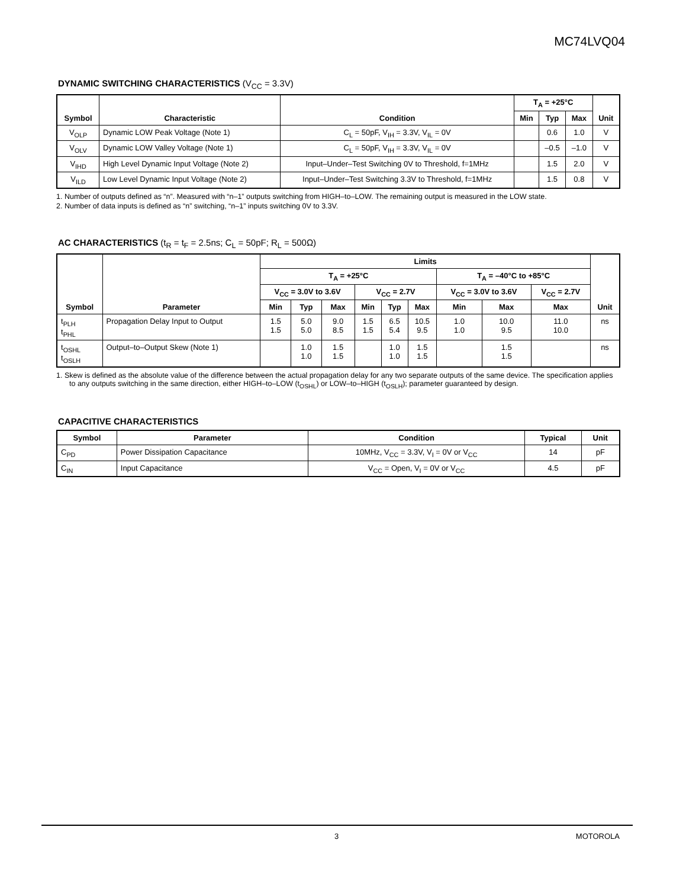MC74LVQ04
DYNAMIC SWITCHING CHARACTERISTICS (V<sub>CC</sub> = 3.3V)
| Symbol | Characteristic | Condition | T<sub>A</sub> = +25°C | | | Unit |
| --- | --- | --- | --- | --- | --- | --- |
| | | | Min | Typ | Max | |
| V<sub>OLP</sub> | Dynamic LOW Peak Voltage (Note 1) | C<sub>L</sub> = 50pF, V<sub>IH</sub> = 3.3V, V<sub>IL</sub> = 0V | | 0.6 | 1.0 | V |
| V<sub>OLV</sub> | Dynamic LOW Valley Voltage (Note 1) | C<sub>L</sub> = 50pF, V<sub>IH</sub> = 3.3V, V<sub>IL</sub> = 0V | | –0.5 | –1.0 | V |
| V<sub>IHD</sub> | High Level Dynamic Input Voltage (Note 2) | Input–Under–Test Switching 0V to Threshold, f=1MHz | | 1.5 | 2.0 | V |
| V<sub>ILD</sub> | Low Level Dynamic Input Voltage (Note 2) | Input–Under–Test Switching 3.3V to Threshold, f=1MHz | | 1.5 | 0.8 | V |
1. Number of outputs defined as “n”. Measured with “n–1” outputs switching from HIGH–to–LOW. The remaining output is measured in the LOW state.
2. Number of data inputs is defined as “n” switching, “n–1” inputs switching 0V to 3.3V.
AC CHARACTERISTICS (t<sub>R</sub> = t<sub>F</sub> = 2.5ns; C<sub>L</sub> = 50pF; R<sub>L</sub> = 500Ω)
| Symbol | Parameter | Limits | | | | | | | | | Unit |
| --- | --- | --- | --- | --- | --- | --- | --- | --- | --- | --- | --- |
| | | T<sub>A</sub> = +25°C | | | | | | T<sub>A</sub> = –40°C to +85°C | | | |
| | | V<sub>CC</sub> = 3.0V to 3.6V | | | V<sub>CC</sub> = 2.7V | | | V<sub>CC</sub> = 3.0V to 3.6V | | V<sub>CC</sub> = 2.7V | |
| | | Min | Typ | Max | Min | Typ | Max | Min | Max | Max | |
| t<sub>PLH</sub> t<sub>PHL</sub> | Propagation Delay Input to Output | 1.5 1.5 | 5.0 5.0 | 9.0 8.5 | 1.5 1.5 | 6.5 5.4 | 10.5 9.5 | 1.0 1.0 | 10.0 9.5 | 11.0 10.0 | ns |
| t<sub>OSHL</sub> t<sub>OSLH</sub> | Output–to–Output Skew (Note 1) | | 1.0 1.0 | 1.5 1.5 | | 1.0 1.0 | 1.5 1.5 | | 1.5 1.5 | | ns |
1. Skew is defined as the absolute value of the difference between the actual propagation delay for any two separate outputs of the same device. The specification applies to any outputs switching in the same direction, either HIGH–to–LOW (t<sub>OSHL</sub>) or LOW–to–HIGH (t<sub>OSLH</sub>); parameter guaranteed by design.
CAPACITIVE CHARACTERISTICS
| Symbol | Parameter | Condition | Typical | Unit |
| --- | --- | --- | --- | --- |
| C<sub>PD</sub> | Power Dissipation Capacitance | 10MHz, V<sub>CC</sub> = 3.3V, V<sub>I</sub> = 0V or V<sub>CC</sub> | 14 | pF |
| C<sub>IN</sub> | Input Capacitance | V<sub>CC</sub> = Open, V<sub>I</sub> = 0V or V<sub>CC</sub> | 4.5 | pF |
3 MOTOROLA